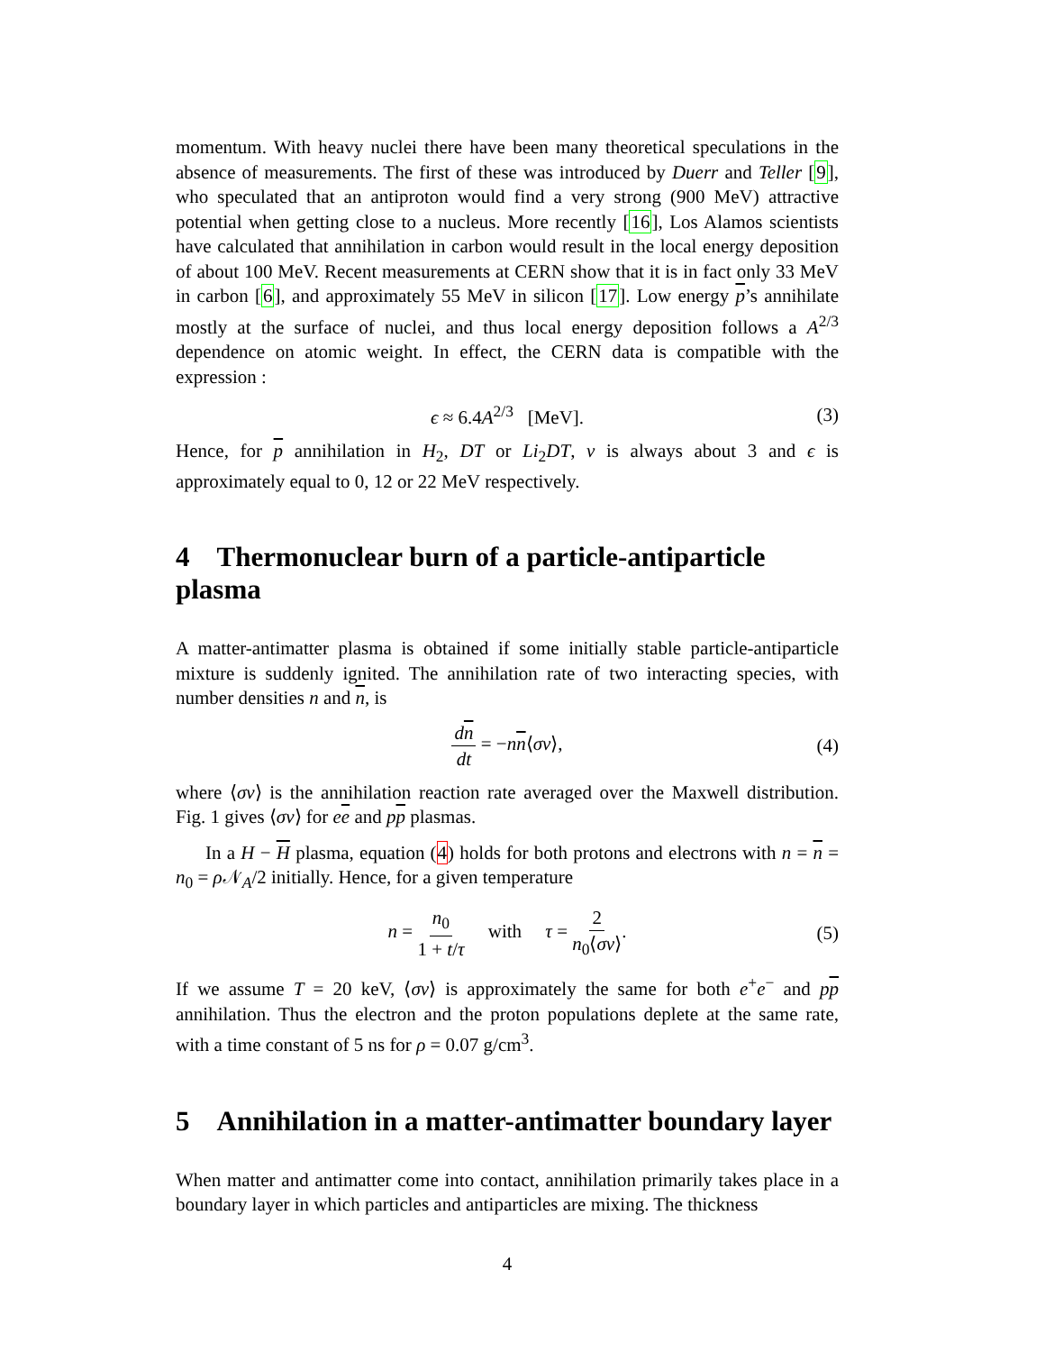momentum. With heavy nuclei there have been many theoretical speculations in the absence of measurements. The first of these was introduced by Duerr and Teller [9], who speculated that an antiproton would find a very strong (900 MeV) attractive potential when getting close to a nucleus. More recently [16], Los Alamos scientists have calculated that annihilation in carbon would result in the local energy deposition of about 100 MeV. Recent measurements at CERN show that it is in fact only 33 MeV in carbon [6], and approximately 55 MeV in silicon [17]. Low energy p’s annihilate mostly at the surface of nuclei, and thus local energy deposition follows a A<sup>2/3</sup> dependence on atomic weight. In effect, the CERN data is compatible with the expression :
ϵ ≈ 6.4A<sup>2/3</sup> [MeV]. (3)
Hence, for p annihilation in H<sub>2</sub>, DT or Li<sub>2</sub>DT, ν is always about 3 and ϵ is approximately equal to 0, 12 or 22 MeV respectively.
4 Thermonuclear burn of a particle-antiparticle plasma
A matter-antimatter plasma is obtained if some initially stable particle-antiparticle mixture is suddenly ignited. The annihilation rate of two interacting species, with number densities n and n, is
dn dt = −nn⟨σv⟩, (4)
where ⟨σv⟩ is the annihilation reaction rate averaged over the Maxwell distribution. Fig. 1 gives ⟨σv⟩ for ee and pp plasmas.
In a H − H plasma, equation (4) holds for both protons and electrons with n = n = n<sub>0</sub> = ρ 𝒩<sub>A</sub>/2 initially. Hence, for a given temperature
n = n<sub>0</sub> 1 + t/τ with τ = 2 n<sub>0</sub>⟨σv⟩. (5)
If we assume T = 20 keV, ⟨σv⟩ is approximately the same for both e<sup>+</sup>e<sup>−</sup> and pp annihilation. Thus the electron and the proton populations deplete at the same rate, with a time constant of 5 ns for ρ = 0.07 g/cm<sup>3</sup>.
5 Annihilation in a matter-antimatter boundary layer
When matter and antimatter come into contact, annihilation primarily takes place in a boundary layer in which particles and antiparticles are mixing. The thickness
4